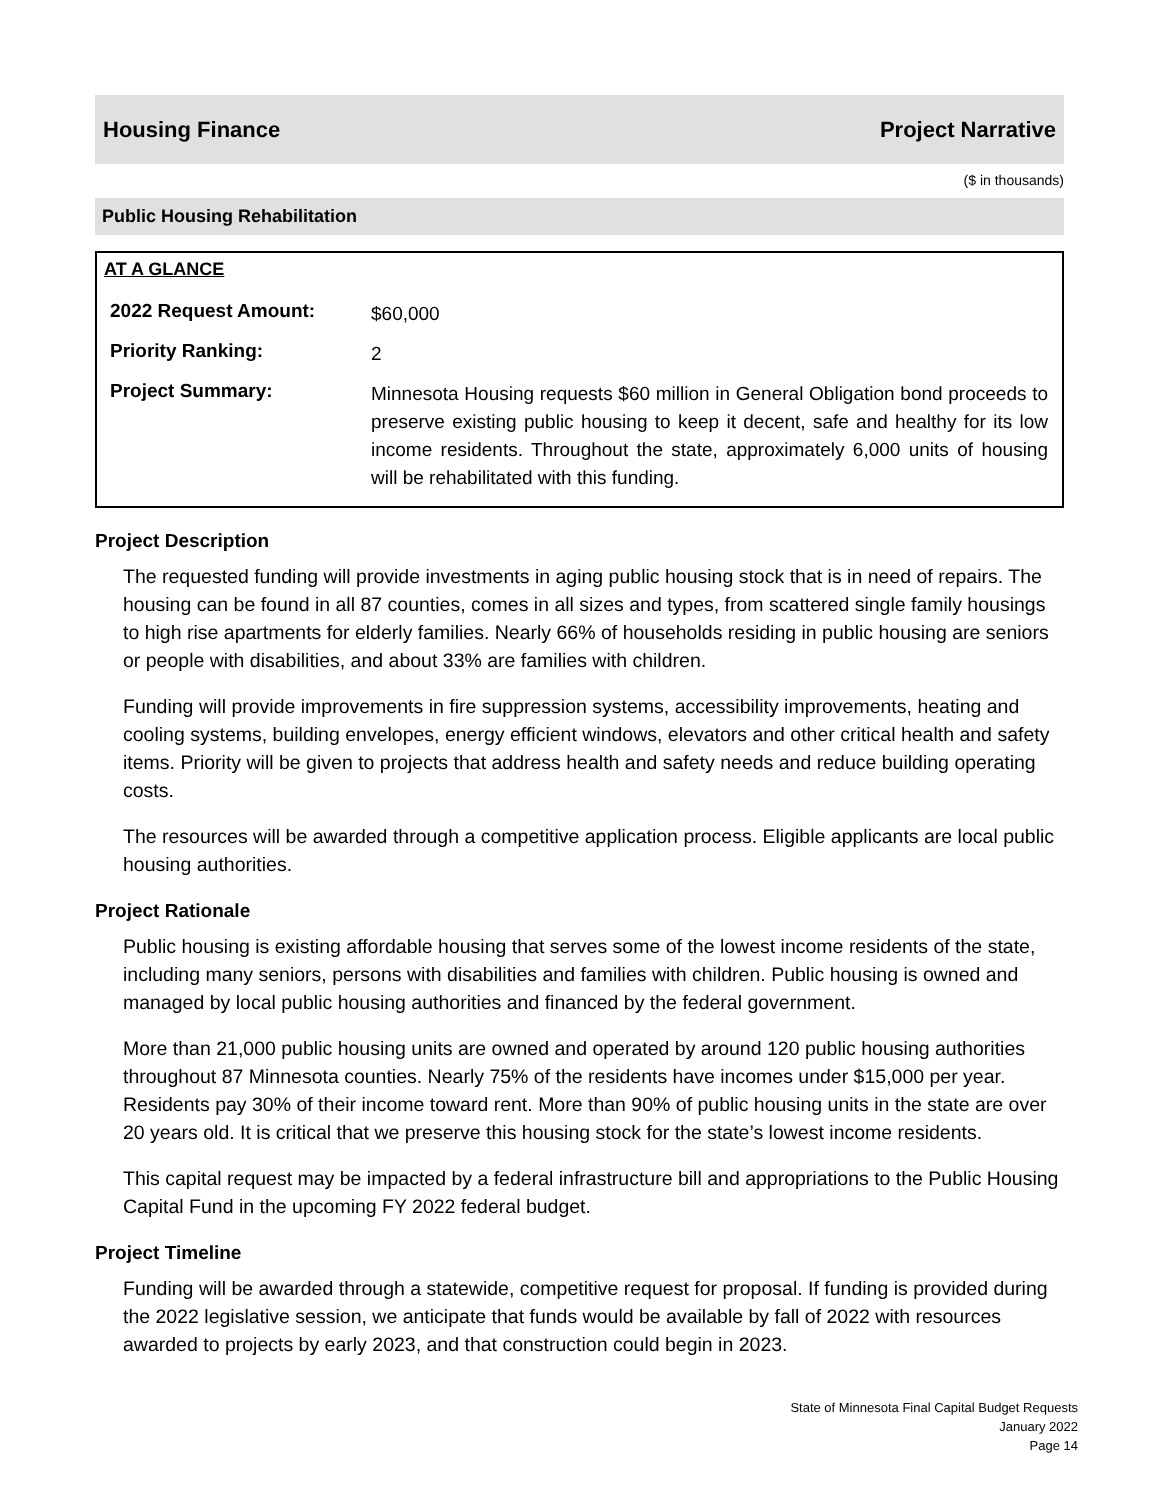Housing Finance Project Narrative
($ in thousands)
Public Housing Rehabilitation
AT A GLANCE
| 2022 Request Amount: | $60,000 |
| Priority Ranking: | 2 |
| Project Summary: | Minnesota Housing requests $60 million in General Obligation bond proceeds to preserve existing public housing to keep it decent, safe and healthy for its low income residents. Throughout the state, approximately 6,000 units of housing will be rehabilitated with this funding. |
Project Description
The requested funding will provide investments in aging public housing stock that is in need of repairs. The housing can be found in all 87 counties, comes in all sizes and types, from scattered single family housings to high rise apartments for elderly families. Nearly 66% of households residing in public housing are seniors or people with disabilities, and about 33% are families with children.
Funding will provide improvements in fire suppression systems, accessibility improvements, heating and cooling systems, building envelopes, energy efficient windows, elevators and other critical health and safety items. Priority will be given to projects that address health and safety needs and reduce building operating costs.
The resources will be awarded through a competitive application process. Eligible applicants are local public housing authorities.
Project Rationale
Public housing is existing affordable housing that serves some of the lowest income residents of the state, including many seniors, persons with disabilities and families with children. Public housing is owned and managed by local public housing authorities and financed by the federal government.
More than 21,000 public housing units are owned and operated by around 120 public housing authorities throughout 87 Minnesota counties. Nearly 75% of the residents have incomes under $15,000 per year. Residents pay 30% of their income toward rent. More than 90% of public housing units in the state are over 20 years old. It is critical that we preserve this housing stock for the state’s lowest income residents.
This capital request may be impacted by a federal infrastructure bill and appropriations to the Public Housing Capital Fund in the upcoming FY 2022 federal budget.
Project Timeline
Funding will be awarded through a statewide, competitive request for proposal. If funding is provided during the 2022 legislative session, we anticipate that funds would be available by fall of 2022 with resources awarded to projects by early 2023, and that construction could begin in 2023.
State of Minnesota Final Capital Budget Requests
January 2022
Page 14